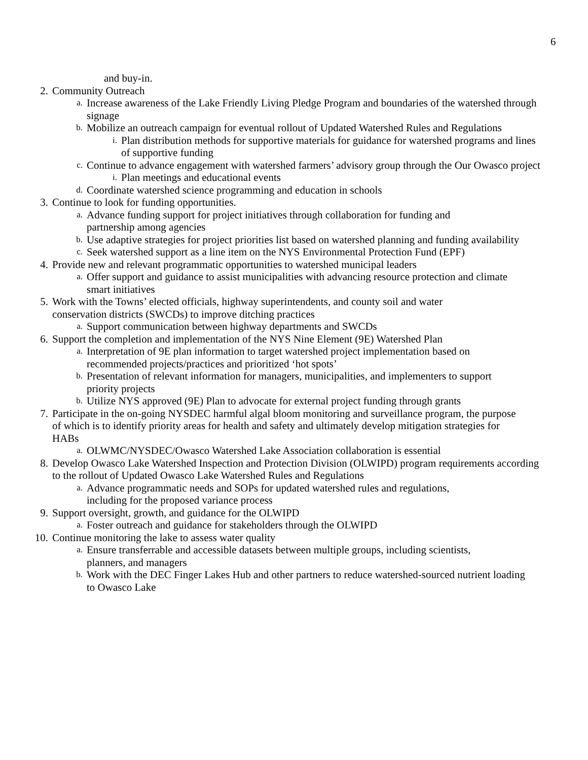6
and buy-in.
2. Community Outreach
a. Increase awareness of the Lake Friendly Living Pledge Program and boundaries of the watershed through signage
b. Mobilize an outreach campaign for eventual rollout of Updated Watershed Rules and Regulations
i. Plan distribution methods for supportive materials for guidance for watershed programs and lines of supportive funding
c. Continue to advance engagement with watershed farmers’ advisory group through the Our Owasco project
i. Plan meetings and educational events
d. Coordinate watershed science programming and education in schools
3. Continue to look for funding opportunities.
a. Advance funding support for project initiatives through collaboration for funding and partnership among agencies
b. Use adaptive strategies for project priorities list based on watershed planning and funding availability
c. Seek watershed support as a line item on the NYS Environmental Protection Fund (EPF)
4. Provide new and relevant programmatic opportunities to watershed municipal leaders
a. Offer support and guidance to assist municipalities with advancing resource protection and climate smart initiatives
5. Work with the Towns’ elected officials, highway superintendents, and county soil and water conservation districts (SWCDs) to improve ditching practices
a. Support communication between highway departments and SWCDs
6. Support the completion and implementation of the NYS Nine Element (9E) Watershed Plan
a. Interpretation of 9E plan information to target watershed project implementation based on recommended projects/practices and prioritized ‘hot spots’
b. Presentation of relevant information for managers, municipalities, and implementers to support priority projects
b. Utilize NYS approved (9E) Plan to advocate for external project funding through grants
7. Participate in the on-going NYSDEC harmful algal bloom monitoring and surveillance program, the purpose of which is to identify priority areas for health and safety and ultimately develop mitigation strategies for HABs
a. OLWMC/NYSDEC/Owasco Watershed Lake Association collaboration is essential
8. Develop Owasco Lake Watershed Inspection and Protection Division (OLWIPD) program requirements according to the rollout of Updated Owasco Lake Watershed Rules and Regulations
a. Advance programmatic needs and SOPs for updated watershed rules and regulations, including for the proposed variance process
9. Support oversight, growth, and guidance for the OLWIPD
a. Foster outreach and guidance for stakeholders through the OLWIPD
10. Continue monitoring the lake to assess water quality
a. Ensure transferrable and accessible datasets between multiple groups, including scientists, planners, and managers
b. Work with the DEC Finger Lakes Hub and other partners to reduce watershed-sourced nutrient loading to Owasco Lake